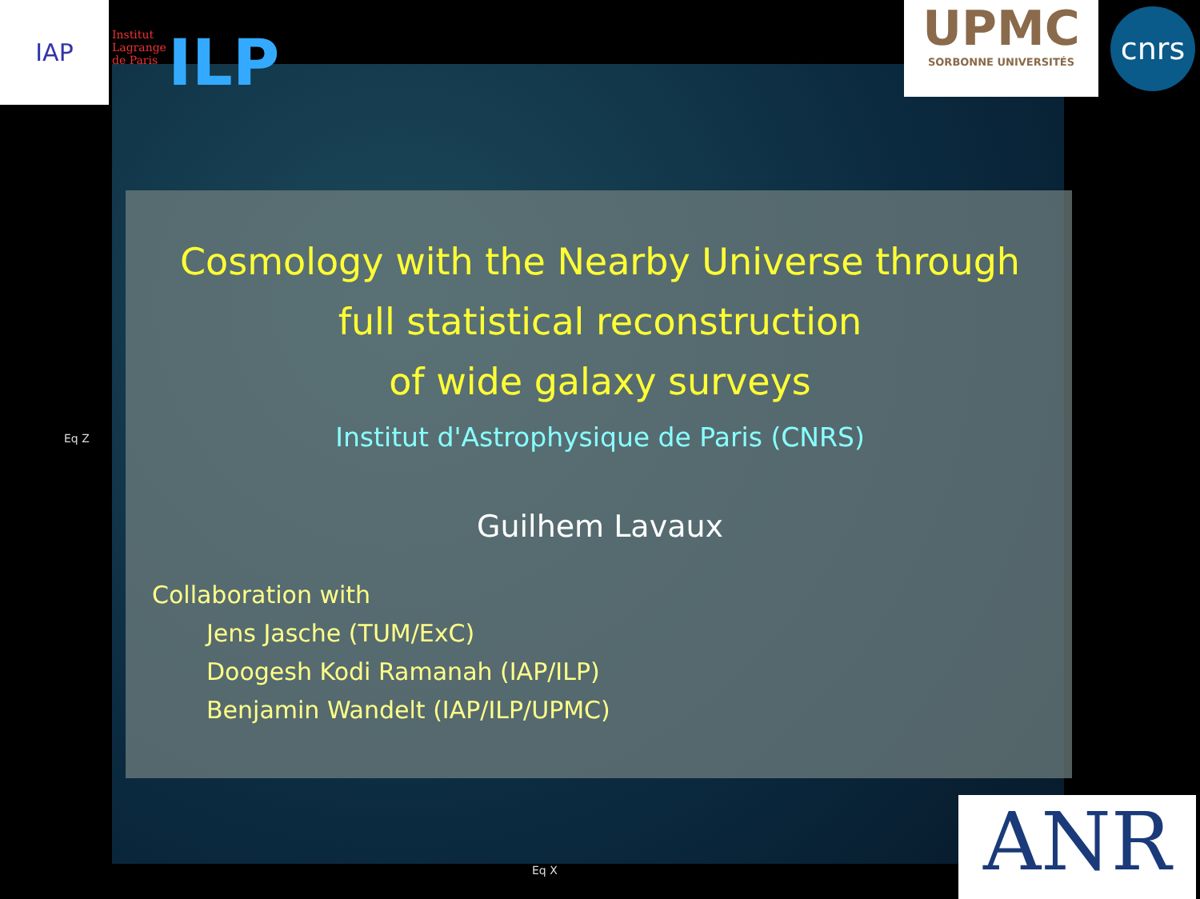IAP
Institut
Lagrange
de Paris
ILP
UPMC
SORBONNE UNIVERSITÉS
cnrs
ANR
Cosmology with the Nearby Universe through
full statistical reconstruction
of wide galaxy surveys
Institut d'Astrophysique de Paris (CNRS)
Guilhem Lavaux
Collaboration with
Jens Jasche (TUM/ExC)
Doogesh Kodi Ramanah (IAP/ILP)
Benjamin Wandelt (IAP/ILP/UPMC)
Eq Z
Eq X